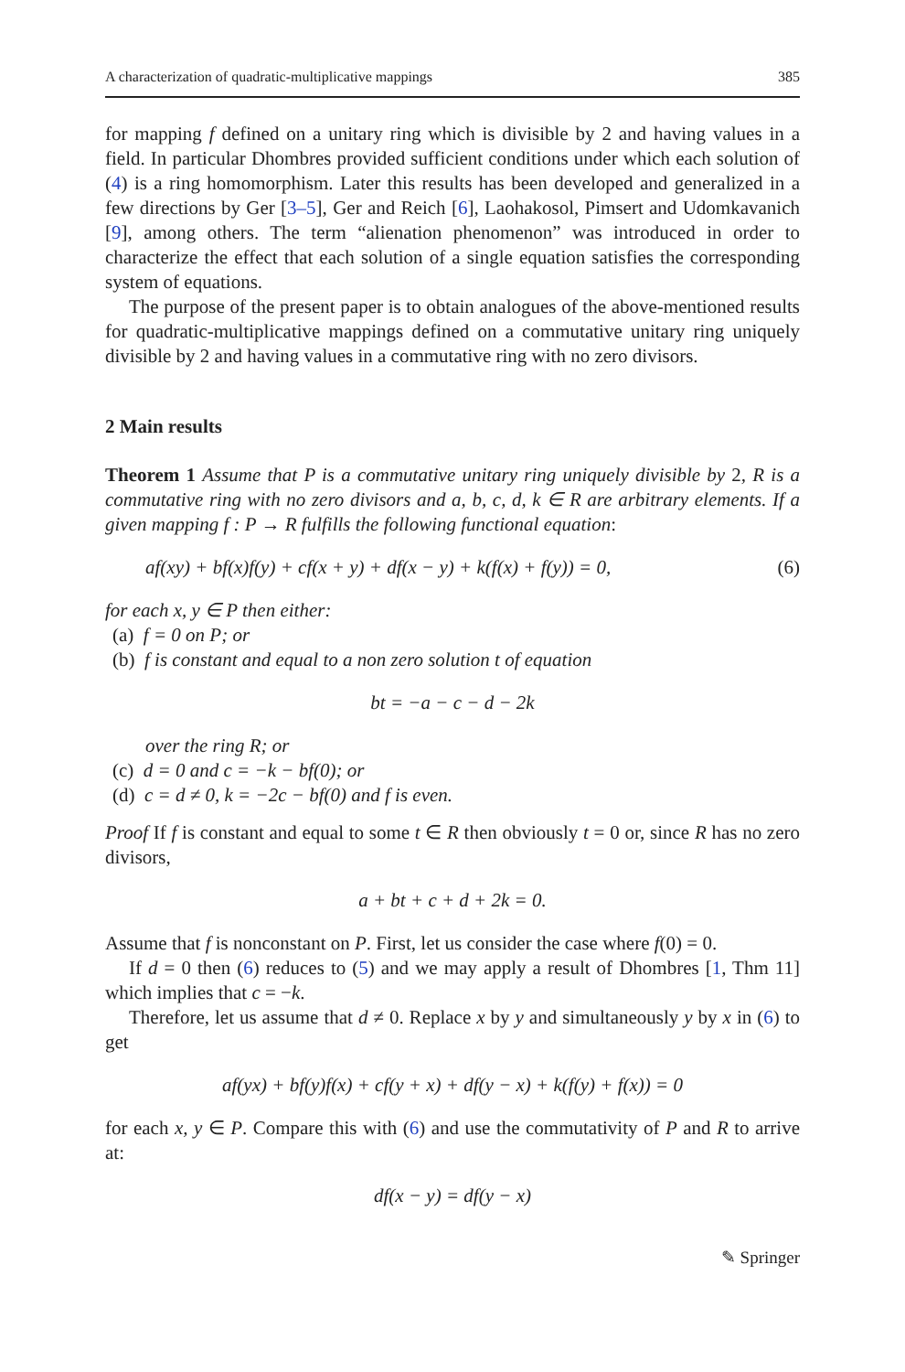A characterization of quadratic-multiplicative mappings 385
for mapping f defined on a unitary ring which is divisible by 2 and having values in a field. In particular Dhombres provided sufficient conditions under which each solution of (4) is a ring homomorphism. Later this results has been developed and generalized in a few directions by Ger [3–5], Ger and Reich [6], Laohakosol, Pimsert and Udomkavanich [9], among others. The term “alienation phenomenon” was introduced in order to characterize the effect that each solution of a single equation satisfies the corresponding system of equations.
The purpose of the present paper is to obtain analogues of the above-mentioned results for quadratic-multiplicative mappings defined on a commutative unitary ring uniquely divisible by 2 and having values in a commutative ring with no zero divisors.
2 Main results
Theorem 1 Assume that P is a commutative unitary ring uniquely divisible by 2, R is a commutative ring with no zero divisors and a, b, c, d, k ∈ R are arbitrary elements. If a given mapping f : P → R fulfills the following functional equation:
af(xy) + bf(x)f(y) + cf(x + y) + df(x − y) + k(f(x) + f(y)) = 0, (6)
for each x, y ∈ P then either:
(a) f = 0 on P; or
(b) f is constant and equal to a non zero solution t of equation
bt = −a − c − d − 2k
over the ring R; or
(c) d = 0 and c = −k − bf(0); or
(d) c = d ≠ 0, k = −2c − bf(0) and f is even.
Proof If f is constant and equal to some t ∈ R then obviously t = 0 or, since R has no zero divisors,
a + bt + c + d + 2k = 0.
Assume that f is nonconstant on P. First, let us consider the case where f(0) = 0.
If d = 0 then (6) reduces to (5) and we may apply a result of Dhombres [1, Thm 11] which implies that c = −k.
Therefore, let us assume that d ≠ 0. Replace x by y and simultaneously y by x in (6) to get
af(yx) + bf(y)f(x) + cf(y + x) + df(y − x) + k(f(y) + f(x)) = 0
for each x, y ∈ P. Compare this with (6) and use the commutativity of P and R to arrive at:
df(x − y) = df(y − x)
✎ Springer